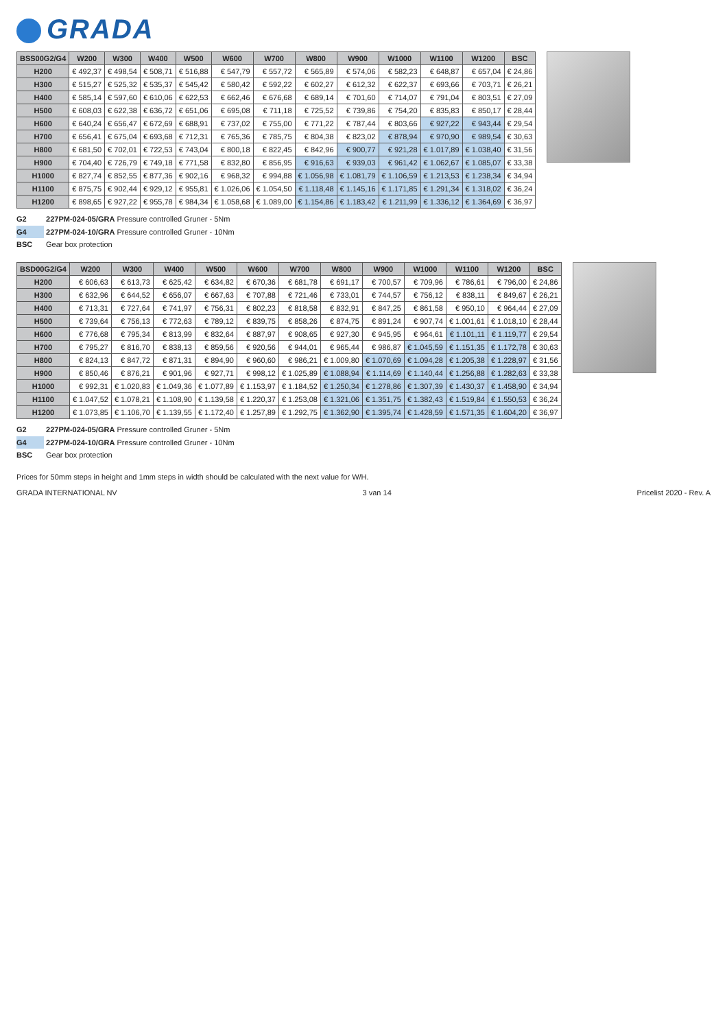GRADA
| BSS00G2/G4 | W200 | W300 | W400 | W500 | W600 | W700 | W800 | W900 | W1000 | W1100 | W1200 | BSC |
| --- | --- | --- | --- | --- | --- | --- | --- | --- | --- | --- | --- | --- |
| H200 | € 492,37 | € 498,54 | € 508,71 | € 516,88 | € 547,79 | € 557,72 | € 565,89 | € 574,06 | € 582,23 | € 648,87 | € 657,04 | € 24,86 |
| H300 | € 515,27 | € 525,32 | € 535,37 | € 545,42 | € 580,42 | € 592,22 | € 602,27 | € 612,32 | € 622,37 | € 693,66 | € 703,71 | € 26,21 |
| H400 | € 585,14 | € 597,60 | € 610,06 | € 622,53 | € 662,46 | € 676,68 | € 689,14 | € 701,60 | € 714,07 | € 791,04 | € 803,51 | € 27,09 |
| H500 | € 608,03 | € 622,38 | € 636,72 | € 651,06 | € 695,08 | € 711,18 | € 725,52 | € 739,86 | € 754,20 | € 835,83 | € 850,17 | € 28,44 |
| H600 | € 640,24 | € 656,47 | € 672,69 | € 688,91 | € 737,02 | € 755,00 | € 771,22 | € 787,44 | € 803,66 | € 927,22 | € 943,44 | € 29,54 |
| H700 | € 656,41 | € 675,04 | € 693,68 | € 712,31 | € 765,36 | € 785,75 | € 804,38 | € 823,02 | € 878,94 | € 970,90 | € 989,54 | € 30,63 |
| H800 | € 681,50 | € 702,01 | € 722,53 | € 743,04 | € 800,18 | € 822,45 | € 842,96 | € 900,77 | € 921,28 | € 1.017,89 | € 1.038,40 | € 31,56 |
| H900 | € 704,40 | € 726,79 | € 749,18 | € 771,58 | € 832,80 | € 856,95 | € 916,63 | € 939,03 | € 961,42 | € 1.062,67 | € 1.085,07 | € 33,38 |
| H1000 | € 827,74 | € 852,55 | € 877,36 | € 902,16 | € 968,32 | € 994,88 | € 1.056,98 | € 1.081,79 | € 1.106,59 | € 1.213,53 | € 1.238,34 | € 34,94 |
| H1100 | € 875,75 | € 902,44 | € 929,12 | € 955,81 | € 1.026,06 | € 1.054,50 | € 1.118,48 | € 1.145,16 | € 1.171,85 | € 1.291,34 | € 1.318,02 | € 36,24 |
| H1200 | € 898,65 | € 927,22 | € 955,78 | € 984,34 | € 1.058,68 | € 1.089,00 | € 1.154,86 | € 1.183,42 | € 1.211,99 | € 1.336,12 | € 1.364,69 | € 36,97 |
G2 227PM-024-05/GRA Pressure controlled Gruner - 5Nm
G4 227PM-024-10/GRA Pressure controlled Gruner - 10Nm
BSC Gear box protection
| BSD00G2/G4 | W200 | W300 | W400 | W500 | W600 | W700 | W800 | W900 | W1000 | W1100 | W1200 | BSC |
| --- | --- | --- | --- | --- | --- | --- | --- | --- | --- | --- | --- | --- |
| H200 | € 606,63 | € 613,73 | € 625,42 | € 634,82 | € 670,36 | € 681,78 | € 691,17 | € 700,57 | € 709,96 | € 786,61 | € 796,00 | € 24,86 |
| H300 | € 632,96 | € 644,52 | € 656,07 | € 667,63 | € 707,88 | € 721,46 | € 733,01 | € 744,57 | € 756,12 | € 838,11 | € 849,67 | € 26,21 |
| H400 | € 713,31 | € 727,64 | € 741,97 | € 756,31 | € 802,23 | € 818,58 | € 832,91 | € 847,25 | € 861,58 | € 950,10 | € 964,44 | € 27,09 |
| H500 | € 739,64 | € 756,13 | € 772,63 | € 789,12 | € 839,75 | € 858,26 | € 874,75 | € 891,24 | € 907,74 | € 1.001,61 | € 1.018,10 | € 28,44 |
| H600 | € 776,68 | € 795,34 | € 813,99 | € 832,64 | € 887,97 | € 908,65 | € 927,30 | € 945,95 | € 964,61 | € 1.101,11 | € 1.119,77 | € 29,54 |
| H700 | € 795,27 | € 816,70 | € 838,13 | € 859,56 | € 920,56 | € 944,01 | € 965,44 | € 986,87 | € 1.045,59 | € 1.151,35 | € 1.172,78 | € 30,63 |
| H800 | € 824,13 | € 847,72 | € 871,31 | € 894,90 | € 960,60 | € 986,21 | € 1.009,80 | € 1.070,69 | € 1.094,28 | € 1.205,38 | € 1.228,97 | € 31,56 |
| H900 | € 850,46 | € 876,21 | € 901,96 | € 927,71 | € 998,12 | € 1.025,89 | € 1.088,94 | € 1.114,69 | € 1.140,44 | € 1.256,88 | € 1.282,63 | € 33,38 |
| H1000 | € 992,31 | € 1.020,83 | € 1.049,36 | € 1.077,89 | € 1.153,97 | € 1.184,52 | € 1.250,34 | € 1.278,86 | € 1.307,39 | € 1.430,37 | € 1.458,90 | € 34,94 |
| H1100 | € 1.047,52 | € 1.078,21 | € 1.108,90 | € 1.139,58 | € 1.220,37 | € 1.253,08 | € 1.321,06 | € 1.351,75 | € 1.382,43 | € 1.519,84 | € 1.550,53 | € 36,24 |
| H1200 | € 1.073,85 | € 1.106,70 | € 1.139,55 | € 1.172,40 | € 1.257,89 | € 1.292,75 | € 1.362,90 | € 1.395,74 | € 1.428,59 | € 1.571,35 | € 1.604,20 | € 36,97 |
G2 227PM-024-05/GRA Pressure controlled Gruner - 5Nm
G4 227PM-024-10/GRA Pressure controlled Gruner - 10Nm
BSC Gear box protection
Prices for 50mm steps in height and 1mm steps in width should be calculated with the next value for W/H.
GRADA INTERNATIONAL NV 3 van 14 Pricelist 2020 - Rev. A